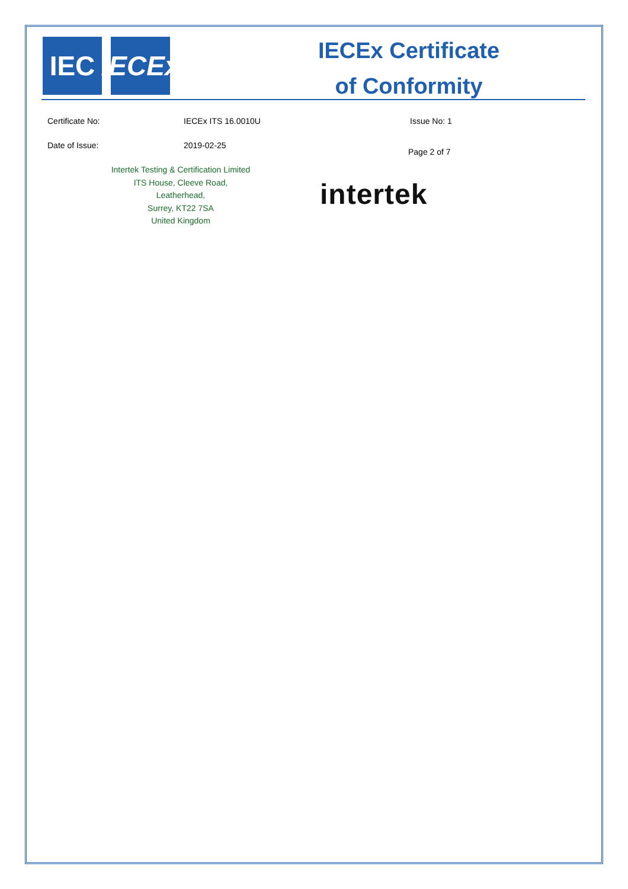IEC
IECEx
IECEx Certificate
of Conformity
Certificate No: IECEx ITS 16.0010U Issue No: 1
Date of Issue: 2019-02-25
Page 2 of 7
Intertek Testing & Certification Limited
ITS House, Cleeve Road,
Leatherhead,
Surrey, KT22 7SA
United Kingdom
intertek